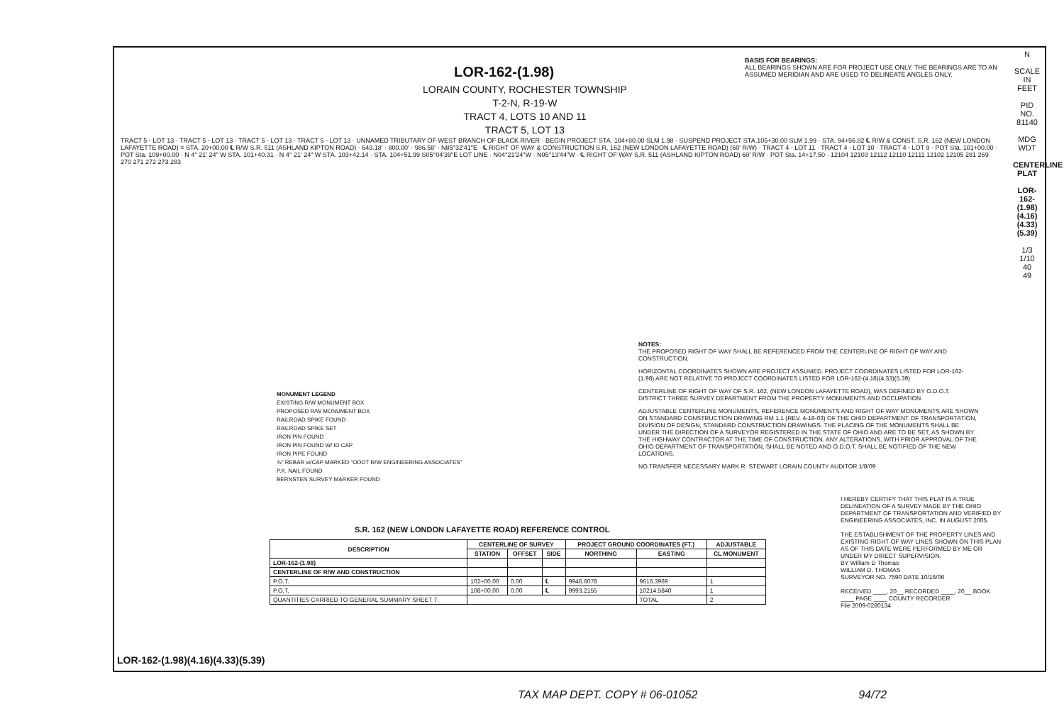LOR-162-(1.98)
LORAIN COUNTY, ROCHESTER TOWNSHIP
T-2-N, R-19-W
TRACT 4, LOTS 10 AND 11
TRACT 5, LOT 13
BASIS FOR BEARINGS:
ALL BEARINGS SHOWN ARE FOR PROJECT USE ONLY. THE BEARINGS ARE TO AN ASSUMED MERIDIAN AND ARE USED TO DELINEATE ANGLES ONLY.
TRACT 5 - LOT 13 · TRACT 5 - LOT 13 · TRACT 5 - LOT 13 · TRACT 5 - LOT 13 · UNNAMED TRIBUTARY OF WEST BRANCH OF BLACK RIVER · BEGIN PROJECT STA. 104+80.00 SLM 1.98 · SUSPEND PROJECT STA.105+30.00 SLM 1.99 · STA. 94+56.82 ℄ R/W & CONST. S.R. 162 (NEW LONDON LAFAYETTE ROAD) = STA. 20+00.00 ℄ R/W S.R. 511 (ASHLAND KIPTON ROAD) · 643.18' · 800.00' · 986.58' · N85°32'41"E · ℄ RIGHT OF WAY & CONSTRUCTION S.R. 162 (NEW LONDON LAFAYETTE ROAD) (60' R/W) · TRACT 4 - LOT 11 · TRACT 4 - LOT 10 · TRACT 4 - LOT 9 · POT Sta. 101+00.00 · POT Sta. 109+00.00 · N 4° 21' 24" W STA. 101+40.31 · N 4° 21' 24" W STA. 103+42.14 · STA. 104+51.99 S05°04'39"E LOT LINE · N04°21'24"W · N05°13'44"W · ℄ RIGHT OF WAY S.R. 511 (ASHLAND KIPTON ROAD) 60' R/W · POT Sta. 14+17.50 · 12104 12103 12112 12110 12111 12102 12105 281 269 270 271 272 273 283
MONUMENT LEGEND
EXISTING R/W MONUMENT BOX
PROPOSED R/W MONUMENT BOX
RAILROAD SPIKE FOUND
RAILROAD SPIKE SET
IRON PIN FOUND
IRON PIN FOUND W/ ID CAP
IRON PIPE FOUND
¾" REBAR w/CAP MARKED "ODOT R/W ENGINEERING ASSOCIATES"
P.K. NAIL FOUND
BERNSTEN SURVEY MARKER FOUND
NOTES:
THE PROPOSED RIGHT OF WAY SHALL BE REFERENCED FROM THE CENTERLINE OF RIGHT OF WAY AND CONSTRUCTION.
HORIZONTAL COORDINATES SHOWN ARE PROJECT ASSUMED. PROJECT COORDINATES LISTED FOR LOR-162-(1.98) ARE NOT RELATIVE TO PROJECT COORDINATES LISTED FOR LOR-162-(4.16)(4.33)(5.39)
CENTERLINE OF RIGHT OF WAY OF S.R. 162, (NEW LONDON LAFAYETTE ROAD), WAS DEFINED BY O.D.O.T. DISTRICT THREE SURVEY DEPARTMENT FROM THE PROPERTY MONUMENTS AND OCCUPATION.
ADJUSTABLE CENTERLINE MONUMENTS, REFERENCE MONUMENTS AND RIGHT OF WAY MONUMENTS ARE SHOWN ON STANDARD CONSTRUCTION DRAWING RM 1.1 (REV. 4-18-03) OF THE OHIO DEPARTMENT OF TRANSPORTATION, DIVISION OF DESIGN, STANDARD CONSTRUCTION DRAWINGS. THE PLACING OF THE MONUMENTS SHALL BE UNDER THE DIRECTION OF A SURVEYOR REGISTERED IN THE STATE OF OHIO AND ARE TO BE SET, AS SHOWN BY THE HIGHWAY CONTRACTOR AT THE TIME OF CONSTRUCTION. ANY ALTERATIONS, WITH PRIOR APPROVAL OF THE OHIO DEPARTMENT OF TRANSPORTATION, SHALL BE NOTED AND O.D.O.T. SHALL BE NOTIFIED OF THE NEW LOCATIONS.
NO TRANSFER NECESSARY MARK R. STEWART LORAIN COUNTY AUDITOR 1/8/09
I HEREBY CERTIFY THAT THIS PLAT IS A TRUE DELINEATION OF A SURVEY MADE BY THE OHIO DEPARTMENT OF TRANSPORTATION AND VERIFIED BY ENGINEERING ASSOCIATES, INC. IN AUGUST 2005.
THE ESTABLISHMENT OF THE PROPERTY LINES AND EXISTING RIGHT OF WAY LINES SHOWN ON THIS PLAN AS OF THIS DATE WERE PERFORMED BY ME OR UNDER MY DIRECT SUPERVISION.
BY William D Thomas
WILLIAM D. THOMAS
SURVEYOR NO. 7590 DATE 10/16/06
RECEIVED ____, 20__ RECORDED ____, 20__ BOOK ____ PAGE ____ COUNTY RECORDER
File 2009-0280134
S.R. 162 (NEW LONDON LAFAYETTE ROAD) REFERENCE CONTROL
| DESCRIPTION | CENTERLINE OF SURVEY | | | PROJECT GROUND COORDINATES (FT.) | | ADJUSTABLE |
| --- | --- | --- | --- | --- | --- | --- |
| | STATION | OFFSET | SIDE | NORTHING | EASTING | CL MONUMENT |
| LOR-162-(1.98) | | | | | | |
| CENTERLINE OF R/W AND CONSTRUCTION | | | | | | |
| P.O.T. | 102+00.00 | 0.00 | ℄ | 9946.6078 | 9616.3969 | 1 |
| P.O.T. | 108+00.00 | 0.00 | ℄ | 9993.2155 | 10214.5840 | 1 |
| QUANTITIES CARRIED TO GENERAL SUMMARY SHEET 7. | | | | | TOTAL | 2 |
N
SCALE IN FEET
PID NO. 81140
MDG WDT
CENTERLINE PLAT
LOR-162-(1.98) (4.16)(4.33)(5.39)
1/3
1/10
40
49
LOR-162-(1.98)(4.16)(4.33)(5.39)
TAX MAP DEPT. COPY # 06-01052 94/72